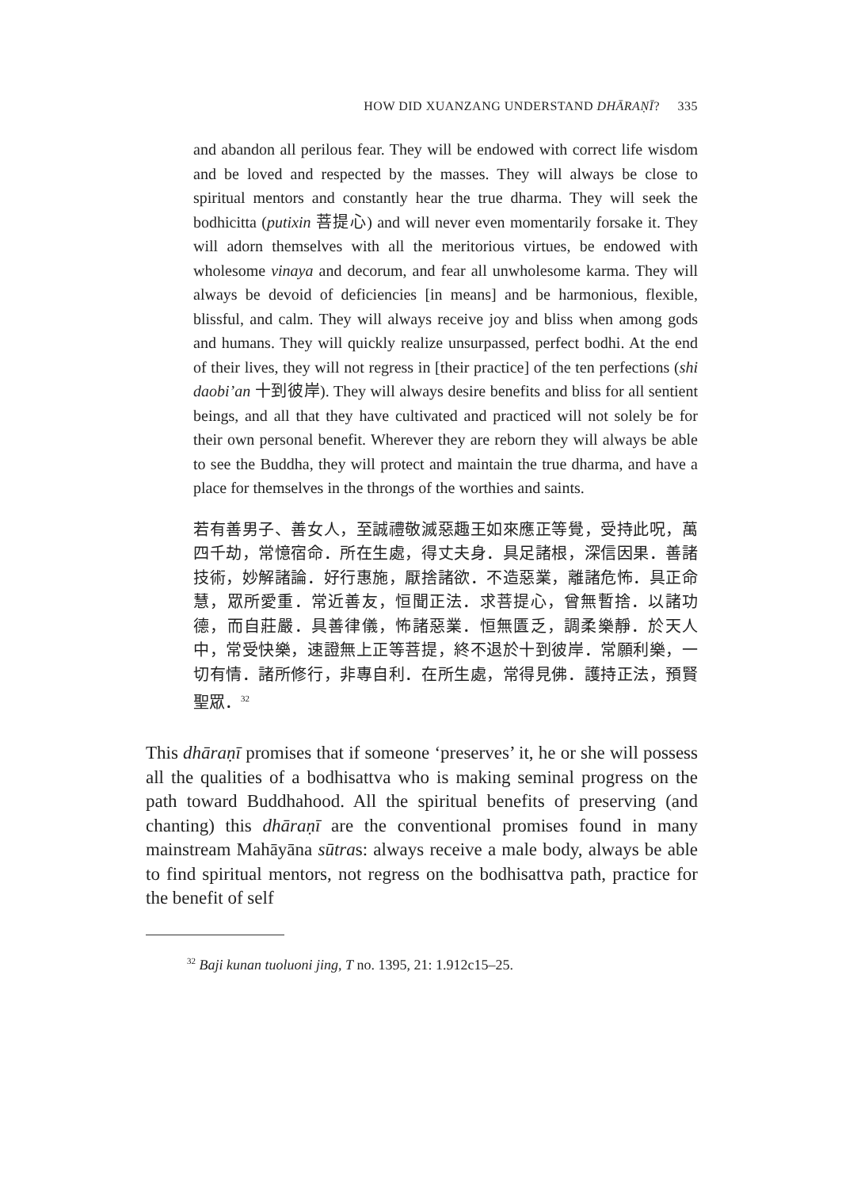HOW DID XUANZANG UNDERSTAND DHĀRAṆĪ? 335
and abandon all perilous fear. They will be endowed with correct life wisdom and be loved and respected by the masses. They will always be close to spiritual mentors and constantly hear the true dharma. They will seek the bodhicitta (putixin 菩提心) and will never even momentarily forsake it. They will adorn themselves with all the meritorious virtues, be endowed with wholesome vinaya and decorum, and fear all unwholesome karma. They will always be devoid of deficiencies [in means] and be harmonious, flexible, blissful, and calm. They will always receive joy and bliss when among gods and humans. They will quickly realize unsurpassed, perfect bodhi. At the end of their lives, they will not regress in [their practice] of the ten perfections (shi daobi’an 十到彼岸). They will always desire benefits and bliss for all sentient beings, and all that they have cultivated and practiced will not solely be for their own personal benefit. Wherever they are reborn they will always be able to see the Buddha, they will protect and maintain the true dharma, and have a place for themselves in the throngs of the worthies and saints.
若有善男子、善女人，至誠禮敬滅惡趣王如來應正等覺，受持此呪，萬四千劫，常憶宿命．所在生處，得丈夫身．具足諸根，深信因果．善諸技術，妙解諸論．好行惠施，厭捨諸欲．不造惡業，離諸危怖．具正命慧，眾所愛重．常近善友，恒聞正法．求菩提心，曾無暫捨．以諸功德，而自莊嚴．具善律儀，怖諸惡業．恒無匱乏，調柔樂靜．於天人中，常受快樂，速證無上正等菩提，終不退於十到彼岸．常願利樂，一切有情．諸所修行，非專自利．在所生處，常得見佛．護持正法，預賢聖眾．<sup>32</sup>
This dhāraṇī promises that if someone ‘preserves’ it, he or she will possess all the qualities of a bodhisattva who is making seminal progress on the path toward Buddhahood. All the spiritual benefits of preserving (and chanting) this dhāraṇī are the conventional promises found in many mainstream Mahāyāna sūtras: always receive a male body, always be able to find spiritual mentors, not regress on the bodhisattva path, practice for the benefit of self
<sup>32</sup> Baji kunan tuoluoni jing, T no. 1395, 21: 1.912c15–25.